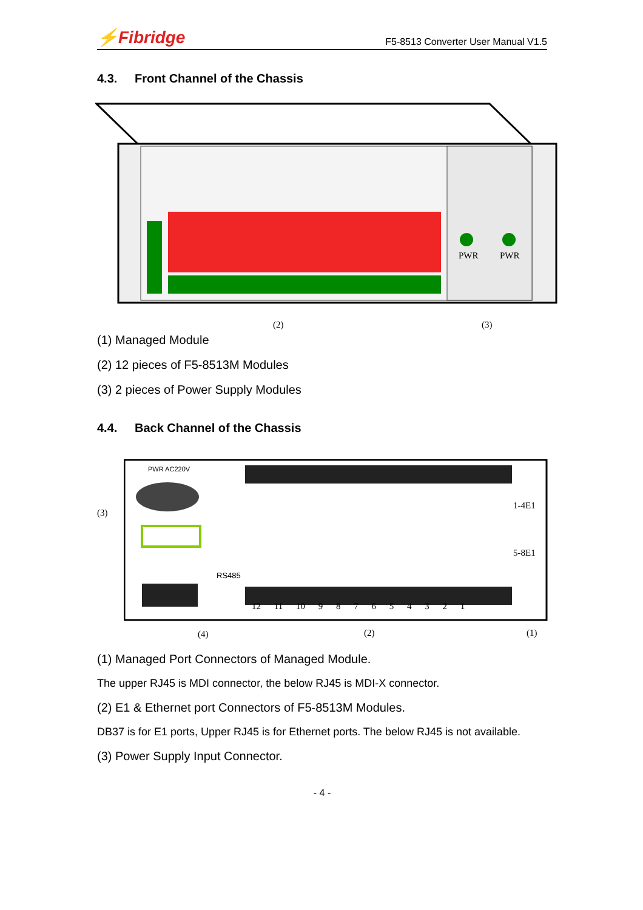⚡Fibridge
F5-8513 Converter User Manual V1.5
4.3. Front Channel of the Chassis
PWR PWR
(2) (3)
(1) Managed Module
(2) 12 pieces of F5-8513M Modules
(3) 2 pieces of Power Supply Modules
4.4. Back Channel of the Chassis
PWR AC220V
(3)
1-4E1
5-8E1
RS485
12 11 10 9 8 7 6 5 4 3 2 1
(4) (2) (1)
(1) Managed Port Connectors of Managed Module.
The upper RJ45 is MDI connector, the below RJ45 is MDI-X connector.
(2) E1 & Ethernet port Connectors of F5-8513M Modules.
DB37 is for E1 ports, Upper RJ45 is for Ethernet ports. The below RJ45 is not available.
(3) Power Supply Input Connector.
- 4 -